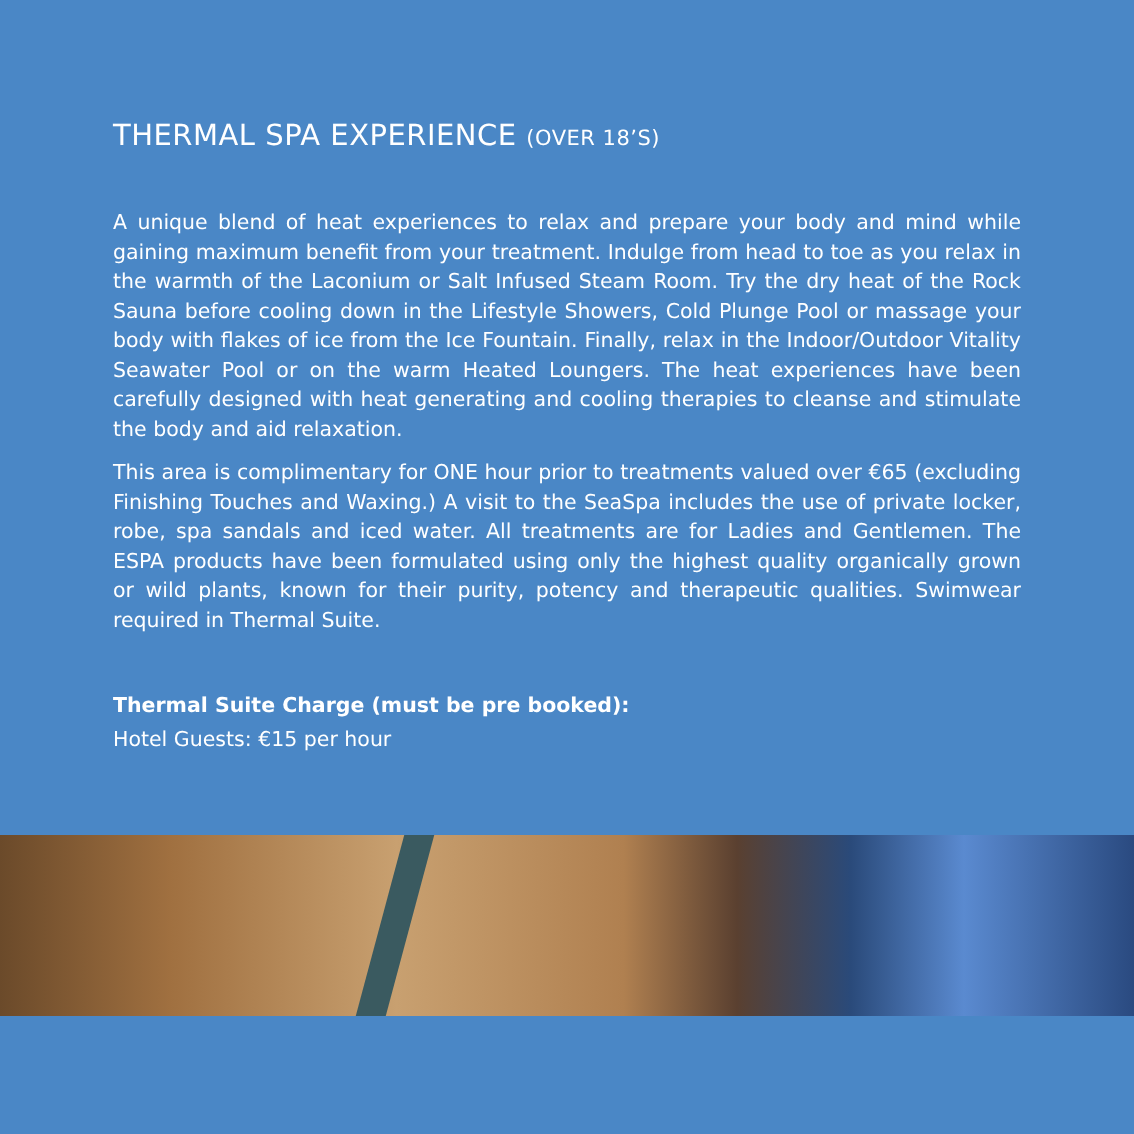THERMAL SPA EXPERIENCE (OVER 18’S)
A unique blend of heat experiences to relax and prepare your body and mind while gaining maximum benefit from your treatment. Indulge from head to toe as you relax in the warmth of the Laconium or Salt Infused Steam Room. Try the dry heat of the Rock Sauna before cooling down in the Lifestyle Showers, Cold Plunge Pool or massage your body with flakes of ice from the Ice Fountain. Finally, relax in the Indoor/Outdoor Vitality Seawater Pool or on the warm Heated Loungers. The heat experiences have been carefully designed with heat generating and cooling therapies to cleanse and stimulate the body and aid relaxation.
This area is complimentary for ONE hour prior to treatments valued over €65 (excluding Finishing Touches and Waxing.) A visit to the SeaSpa includes the use of private locker, robe, spa sandals and iced water. All treatments are for Ladies and Gentlemen. The ESPA products have been formulated using only the highest quality organically grown or wild plants, known for their purity, potency and therapeutic qualities. Swimwear required in Thermal Suite.
Thermal Suite Charge (must be pre booked):
Hotel Guests: €15 per hour